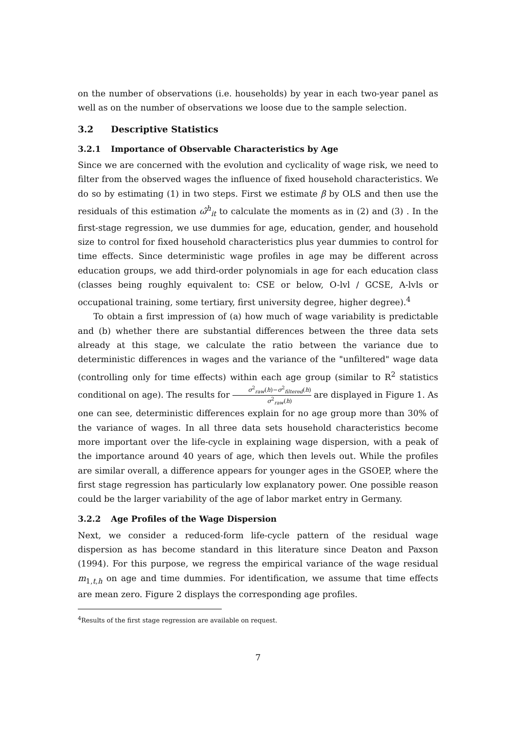on the number of observations (i.e. households) by year in each two-year panel as well as on the number of observations we loose due to the sample selection.
3.2 Descriptive Statistics
3.2.1 Importance of Observable Characteristics by Age
Since we are concerned with the evolution and cyclicality of wage risk, we need to filter from the observed wages the influence of fixed household characteristics. We do so by estimating (1) in two steps. First we estimate β by OLS and then use the residuals of this estimation ω̂<sup>h</sup><sub>it</sub> to calculate the moments as in (2) and (3) . In the first-stage regression, we use dummies for age, education, gender, and household size to control for fixed household characteristics plus year dummies to control for time effects. Since deterministic wage profiles in age may be different across education groups, we add third-order polynomials in age for each education class (classes being roughly equivalent to: CSE or below, O-lvl / GCSE, A-lvls or occupational training, some tertiary, first university degree, higher degree).<sup>4</sup>
To obtain a first impression of (a) how much of wage variability is predictable and (b) whether there are substantial differences between the three data sets already at this stage, we calculate the ratio between the variance due to deterministic differences in wages and the variance of the "unfiltered" wage data (controlling only for time effects) within each age group (similar to R<sup>2</sup> statistics conditional on age). The results for σ<sup>2</sup><sub>raw</sub>(h)−σ<sup>2</sup><sub>filtered</sub>(h) σ<sup>2</sup><sub>raw</sub>(h) are displayed in Figure 1. As one can see, deterministic differences explain for no age group more than 30% of the variance of wages. In all three data sets household characteristics become more important over the life-cycle in explaining wage dispersion, with a peak of the importance around 40 years of age, which then levels out. While the profiles are similar overall, a difference appears for younger ages in the GSOEP, where the first stage regression has particularly low explanatory power. One possible reason could be the larger variability of the age of labor market entry in Germany.
3.2.2 Age Profiles of the Wage Dispersion
Next, we consider a reduced-form life-cycle pattern of the residual wage dispersion as has become standard in this literature since Deaton and Paxson (1994). For this purpose, we regress the empirical variance of the wage residual m<sub>1,t,h</sub> on age and time dummies. For identification, we assume that time effects are mean zero. Figure 2 displays the corresponding age profiles.
<sup>4</sup> Results of the first stage regression are available on request.
7